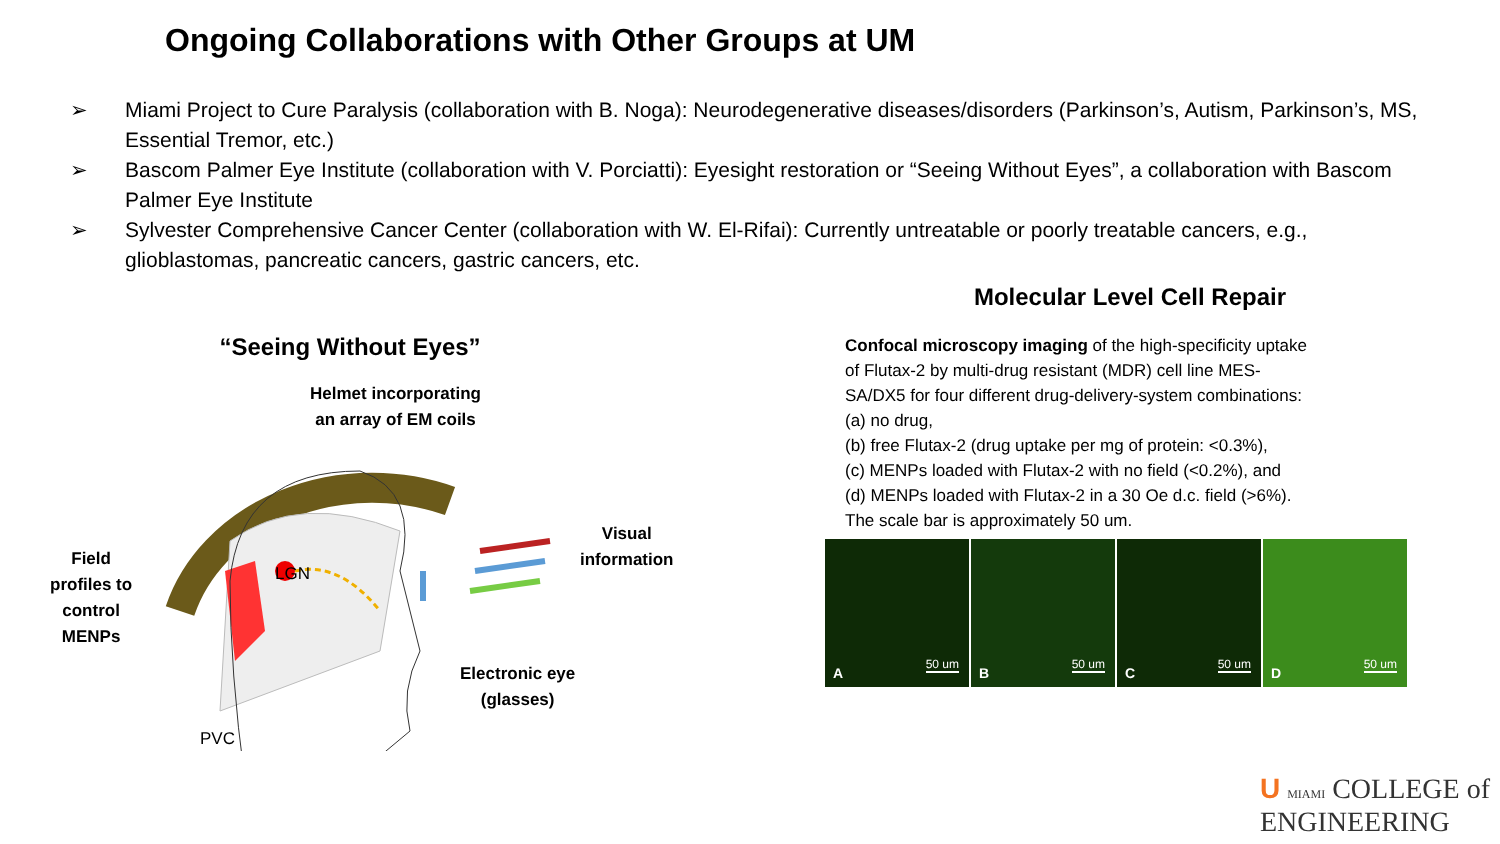Ongoing Collaborations with Other Groups at UM
➢ Miami Project to Cure Paralysis (collaboration with B. Noga): Neurodegenerative diseases/disorders (Parkinson’s, Autism, Parkinson’s, MS, Essential Tremor, etc.)
➢ Bascom Palmer Eye Institute (collaboration with V. Porciatti): Eyesight restoration or “Seeing Without Eyes”, a collaboration with Bascom Palmer Eye Institute
➢ Sylvester Comprehensive Cancer Center (collaboration with W. El-Rifai): Currently untreatable or poorly treatable cancers, e.g., glioblastomas, pancreatic cancers, gastric cancers, etc.
“Seeing Without Eyes”
Helmet incorporating
an array of EM coils
Field
profiles to
control
MENPs
LGN
Visual
information
Electronic eye
(glasses)
PVC
Molecular Level Cell Repair
Confocal microscopy imaging of the high-specificity uptake
of Flutax-2 by multi-drug resistant (MDR) cell line MES-
SA/DX5 for four different drug-delivery-system combinations:
(a) no drug,
(b) free Flutax-2 (drug uptake per mg of protein: <0.3%),
(c) MENPs loaded with Flutax-2 with no field (<0.2%), and
(d) MENPs loaded with Flutax-2 in a 30 Oe d.c. field (>6%).
The scale bar is approximately 50 um.
A 50 um
B 50 um
C 50 um
D 50 um
U MIAMI COLLEGE of
ENGINEERING